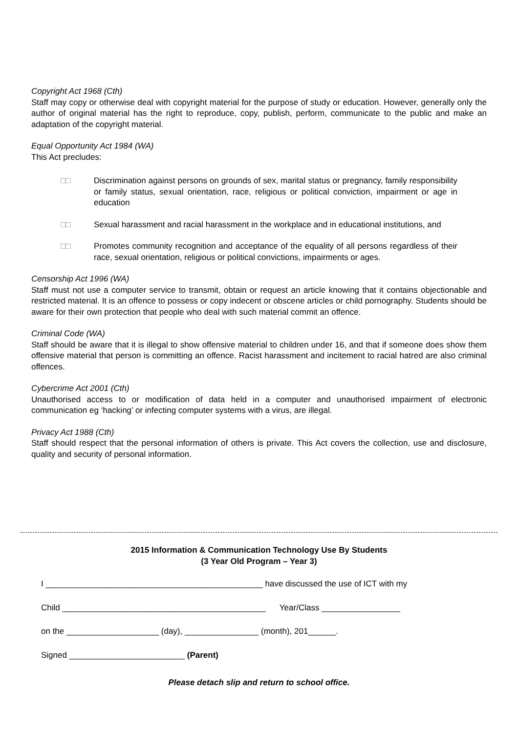Copyright Act 1968 (Cth)
Staff may copy or otherwise deal with copyright material for the purpose of study or education. However, generally only the author of original material has the right to reproduce, copy, publish, perform, communicate to the public and make an adaptation of the copyright material.
Equal Opportunity Act 1984 (WA)
This Act precludes:
□□ Discrimination against persons on grounds of sex, marital status or pregnancy, family responsibility or family status, sexual orientation, race, religious or political conviction, impairment or age in education
□□ Sexual harassment and racial harassment in the workplace and in educational institutions, and
□□ Promotes community recognition and acceptance of the equality of all persons regardless of their race, sexual orientation, religious or political convictions, impairments or ages.
Censorship Act 1996 (WA)
Staff must not use a computer service to transmit, obtain or request an article knowing that it contains objectionable and restricted material. It is an offence to possess or copy indecent or obscene articles or child pornography. Students should be aware for their own protection that people who deal with such material commit an offence.
Criminal Code (WA)
Staff should be aware that it is illegal to show offensive material to children under 16, and that if someone does show them offensive material that person is committing an offence. Racist harassment and incitement to racial hatred are also criminal offences.
Cybercrime Act 2001 (Cth)
Unauthorised access to or modification of data held in a computer and unauthorised impairment of electronic communication eg ‘hacking’ or infecting computer systems with a virus, are illegal.
Privacy Act 1988 (Cth)
Staff should respect that the personal information of others is private. This Act covers the collection, use and disclosure, quality and security of personal information.
2015 Information & Communication Technology Use By Students
(3 Year Old Program – Year 3)
I _______________________________________________ have discussed the use of ICT with my
Child ____________________________________________ Year/Class _________________
on the ____________________ (day), ________________ (month), 201______.
Signed _________________________ (Parent)
Please detach slip and return to school office.